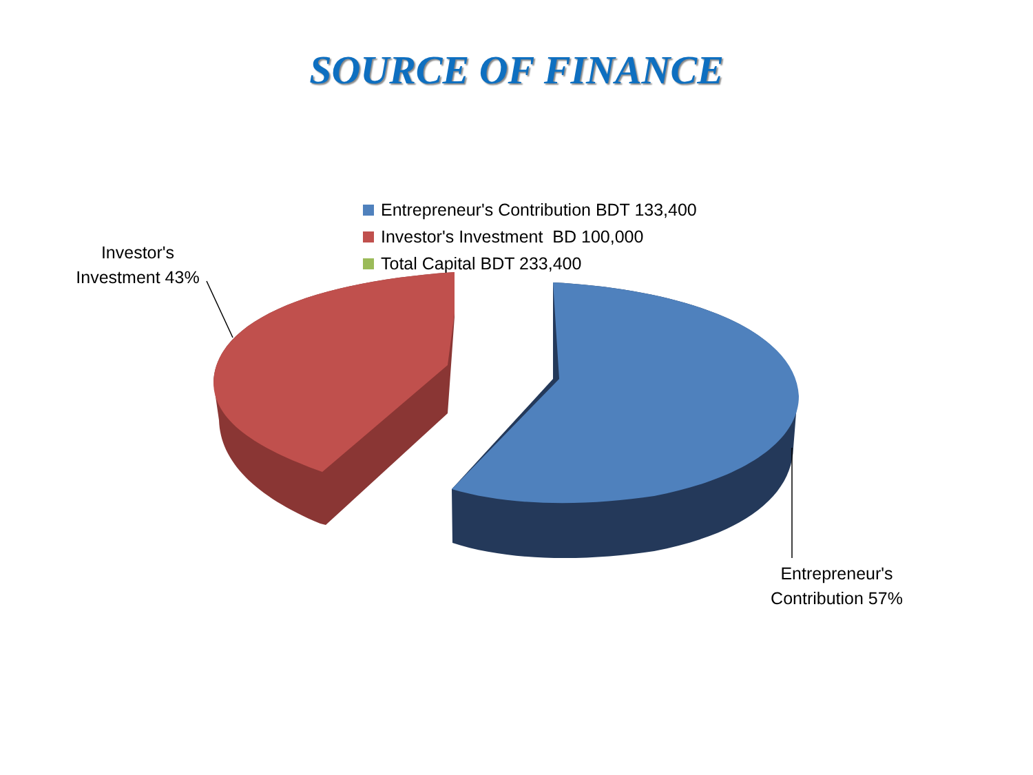SOURCE OF FINANCE
Entrepreneur's Contribution BDT 133,400
Investor's Investment BD 100,000
Total Capital BDT 233,400
Investor's Investment 43%
Entrepreneur's Contribution 57%